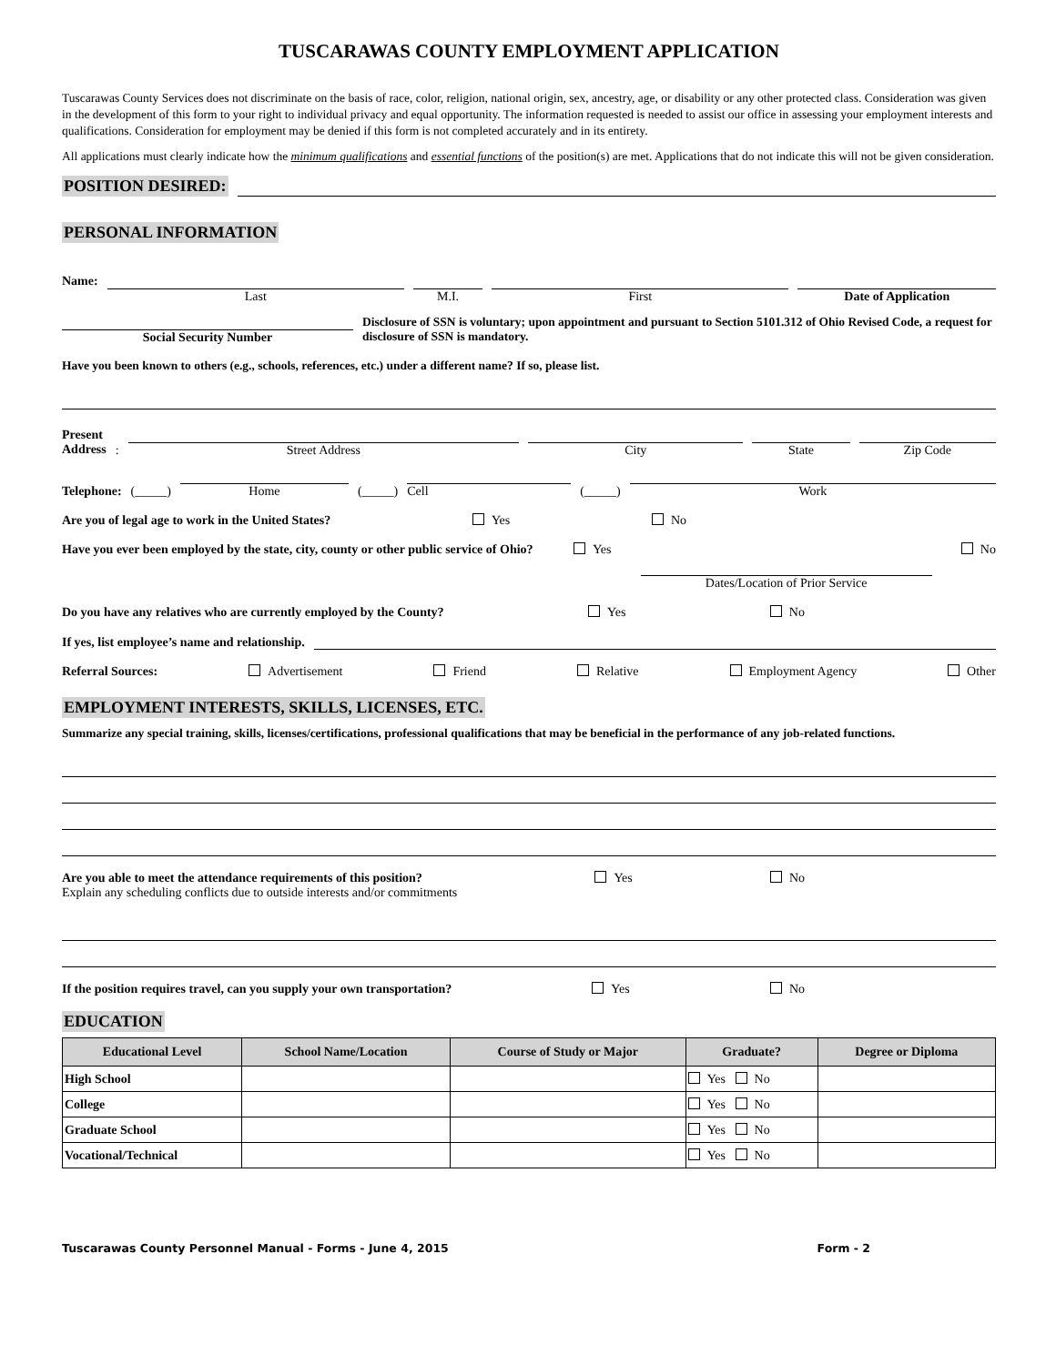TUSCARAWAS COUNTY EMPLOYMENT APPLICATION
Tuscarawas County Services does not discriminate on the basis of race, color, religion, national origin, sex, ancestry, age, or disability or any other protected class. Consideration was given in the development of this form to your right to individual privacy and equal opportunity. The information requested is needed to assist our office in assessing your employment interests and qualifications. Consideration for employment may be denied if this form is not completed accurately and in its entirety.
All applications must clearly indicate how the minimum qualifications and essential functions of the position(s) are met. Applications that do not indicate this will not be given consideration.
POSITION DESIRED:
PERSONAL INFORMATION
Name:
Last
M.I.
First
Date of Application
Social Security Number
Disclosure of SSN is voluntary; upon appointment and pursuant to Section 5101.312 of Ohio Revised Code, a request for disclosure of SSN is mandatory.
Have you been known to others (e.g., schools, references, etc.) under a different name? If so, please list.
Present
Address:
Street Address
City
State
Zip Code
Telephone: (_____)
Home
(_____)
Cell
(_____)
Work
Are you of legal age to work in the United States? Yes No
Have you ever been employed by the state, city, county or other public service of Ohio? Yes Dates/Location of Prior Service No
Do you have any relatives who are currently employed by the County? Yes No
If yes, list employee’s name and relationship.
Referral Sources: Advertisement Friend Relative Employment Agency Other
EMPLOYMENT INTERESTS, SKILLS, LICENSES, ETC.
Summarize any special training, skills, licenses/certifications, professional qualifications that may be beneficial in the performance of any job-related functions.
Are you able to meet the attendance requirements of this position?
Explain any scheduling conflicts due to outside interests and/or commitments Yes No
If the position requires travel, can you supply your own transportation? Yes No
EDUCATION
| Educational Level | School Name/Location | Course of Study or Major | Graduate? | Degree or Diploma |
| --- | --- | --- | --- | --- |
| High School | | | Yes No | |
| College | | | Yes No | |
| Graduate School | | | Yes No | |
| Vocational/Technical | | | Yes No | |
Tuscarawas County Personnel Manual - Forms - June 4, 2015 Form - 2